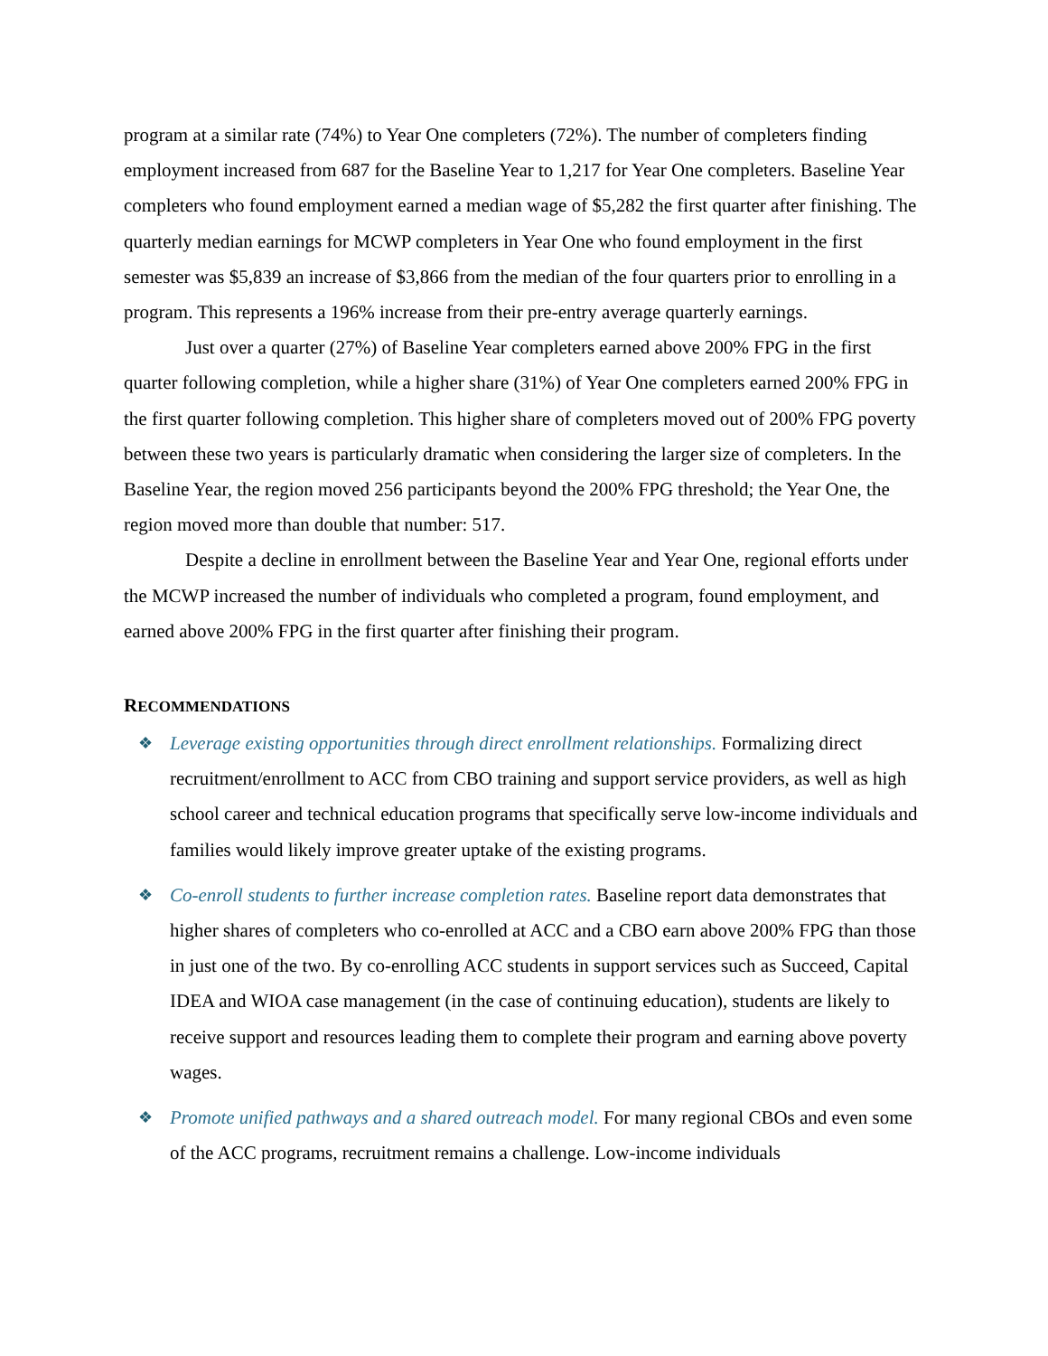program at a similar rate (74%) to Year One completers (72%). The number of completers finding employment increased from 687 for the Baseline Year to 1,217 for Year One completers. Baseline Year completers who found employment earned a median wage of $5,282 the first quarter after finishing. The quarterly median earnings for MCWP completers in Year One who found employment in the first semester was $5,839 an increase of $3,866 from the median of the four quarters prior to enrolling in a program. This represents a 196% increase from their pre-entry average quarterly earnings.
Just over a quarter (27%) of Baseline Year completers earned above 200% FPG in the first quarter following completion, while a higher share (31%) of Year One completers earned 200% FPG in the first quarter following completion. This higher share of completers moved out of 200% FPG poverty between these two years is particularly dramatic when considering the larger size of completers. In the Baseline Year, the region moved 256 participants beyond the 200% FPG threshold; the Year One, the region moved more than double that number: 517.
Despite a decline in enrollment between the Baseline Year and Year One, regional efforts under the MCWP increased the number of individuals who completed a program, found employment, and earned above 200% FPG in the first quarter after finishing their program.
RECOMMENDATIONS
❖ Leverage existing opportunities through direct enrollment relationships. Formalizing direct recruitment/enrollment to ACC from CBO training and support service providers, as well as high school career and technical education programs that specifically serve low-income individuals and families would likely improve greater uptake of the existing programs.
❖ Co-enroll students to further increase completion rates. Baseline report data demonstrates that higher shares of completers who co-enrolled at ACC and a CBO earn above 200% FPG than those in just one of the two. By co-enrolling ACC students in support services such as Succeed, Capital IDEA and WIOA case management (in the case of continuing education), students are likely to receive support and resources leading them to complete their program and earning above poverty wages.
❖ Promote unified pathways and a shared outreach model. For many regional CBOs and even some of the ACC programs, recruitment remains a challenge. Low-income individuals